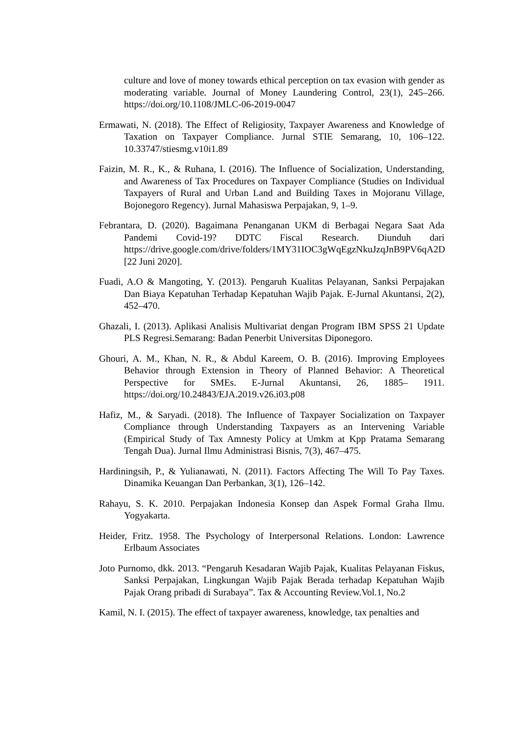culture and love of money towards ethical perception on tax evasion with gender as moderating variable. Journal of Money Laundering Control, 23(1), 245–266. https://doi.org/10.1108/JMLC-06-2019-0047
Ermawati, N. (2018). The Effect of Religiosity, Taxpayer Awareness and Knowledge of Taxation on Taxpayer Compliance. Jurnal STIE Semarang, 10, 106–122. 10.33747/stiesmg.v10i1.89
Faizin, M. R., K., & Ruhana, I. (2016). The Influence of Socialization, Understanding, and Awareness of Tax Procedures on Taxpayer Compliance (Studies on Individual Taxpayers of Rural and Urban Land and Building Taxes in Mojoranu Village, Bojonegoro Regency). Jurnal Mahasiswa Perpajakan, 9, 1–9.
Febrantara, D. (2020). Bagaimana Penanganan UKM di Berbagai Negara Saat Ada Pandemi Covid-19? DDTC Fiscal Research. Diunduh dari https://drive.google.com/drive/folders/1MY31IOC3gWqEgzNkuJzqJnB9PV6qA2D [22 Juni 2020].
Fuadi, A.O & Mangoting, Y. (2013). Pengaruh Kualitas Pelayanan, Sanksi Perpajakan Dan Biaya Kepatuhan Terhadap Kepatuhan Wajib Pajak. E-Jurnal Akuntansi, 2(2), 452–470.
Ghazali, I. (2013). Aplikasi Analisis Multivariat dengan Program IBM SPSS 21 Update PLS Regresi.Semarang: Badan Penerbit Universitas Diponegoro.
Ghouri, A. M., Khan, N. R., & Abdul Kareem, O. B. (2016). Improving Employees Behavior through Extension in Theory of Planned Behavior: A Theoretical Perspective for SMEs. E-Jurnal Akuntansi, 26, 1885– 1911. https://doi.org/10.24843/EJA.2019.v26.i03.p08
Hafiz, M., & Saryadi. (2018). The Influence of Taxpayer Socialization on Taxpayer Compliance through Understanding Taxpayers as an Intervening Variable (Empirical Study of Tax Amnesty Policy at Umkm at Kpp Pratama Semarang Tengah Dua). Jurnal Ilmu Administrasi Bisnis, 7(3), 467–475.
Hardiningsih, P., & Yulianawati, N. (2011). Factors Affecting The Will To Pay Taxes. Dinamika Keuangan Dan Perbankan, 3(1), 126–142.
Rahayu, S. K. 2010. Perpajakan Indonesia Konsep dan Aspek Formal Graha Ilmu. Yogyakarta.
Heider, Fritz. 1958. The Psychology of Interpersonal Relations. London: Lawrence Erlbaum Associates
Joto Purnomo, dkk. 2013. “Pengaruh Kesadaran Wajib Pajak, Kualitas Pelayanan Fiskus, Sanksi Perpajakan, Lingkungan Wajib Pajak Berada terhadap Kepatuhan Wajib Pajak Orang pribadi di Surabaya”. Tax & Accounting Review.Vol.1, No.2
Kamil, N. I. (2015). The effect of taxpayer awareness, knowledge, tax penalties and